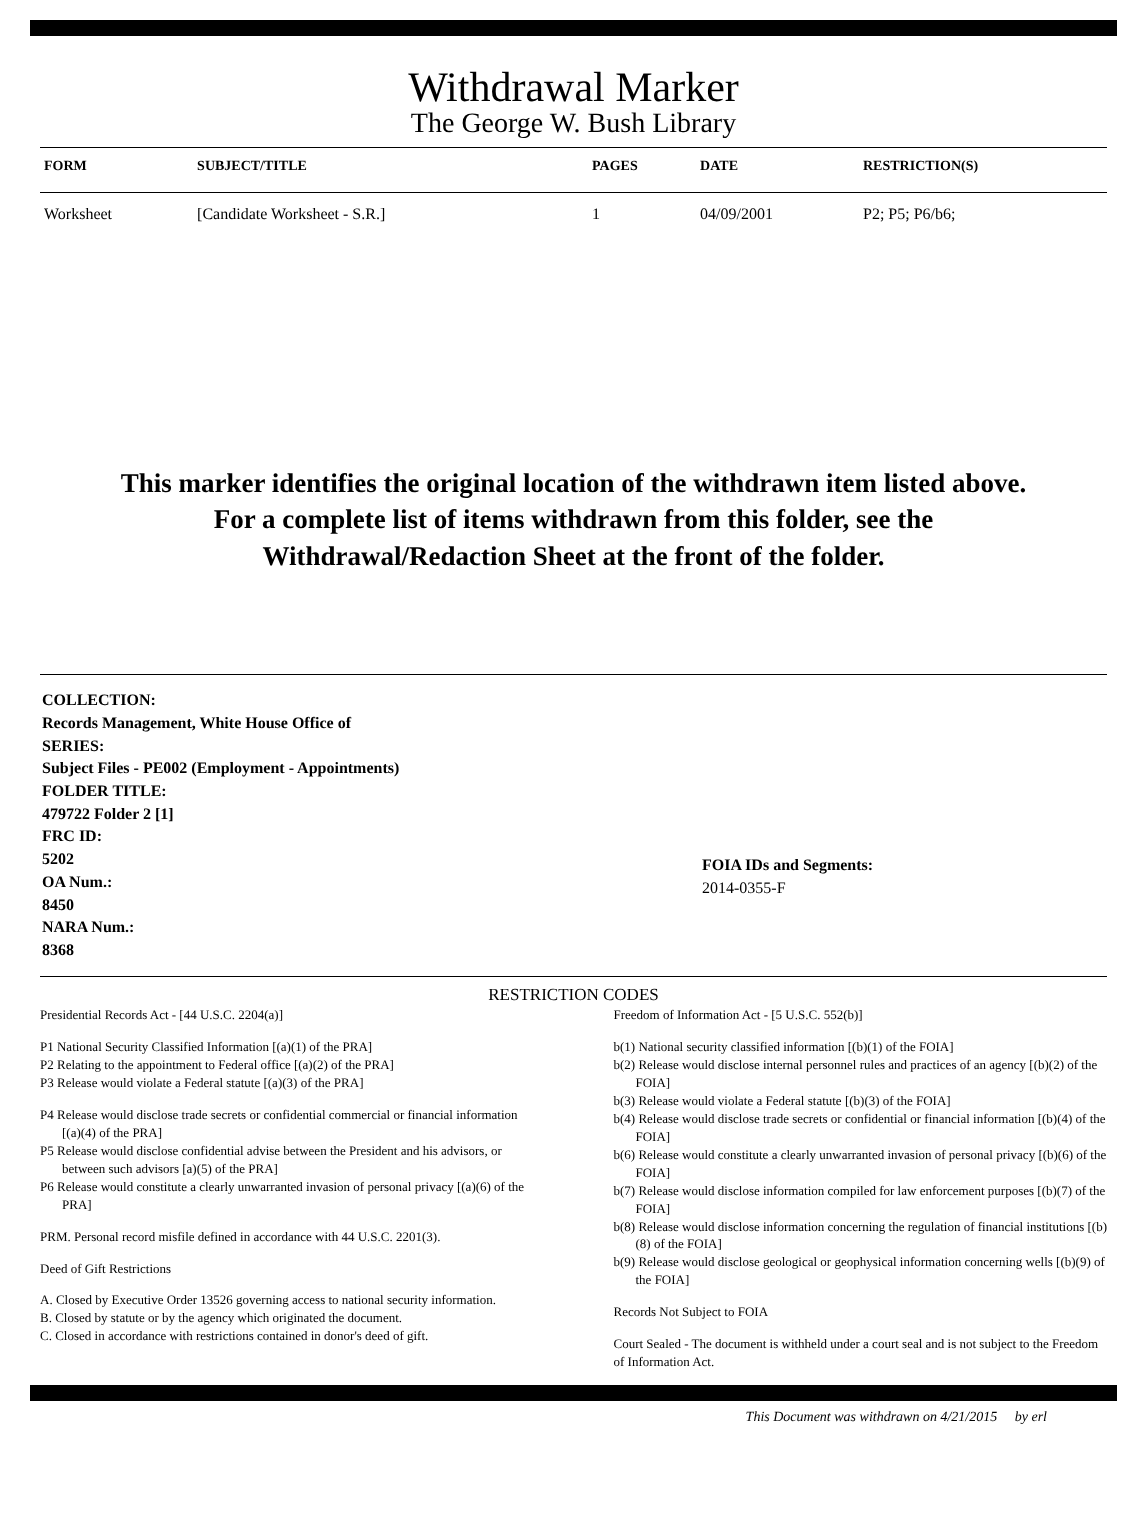Withdrawal Marker
The George W. Bush Library
| FORM | SUBJECT/TITLE | PAGES | DATE | RESTRICTION(S) |
| --- | --- | --- | --- | --- |
| Worksheet | [Candidate Worksheet - S.R.] | 1 | 04/09/2001 | P2; P5; P6/b6; |
This marker identifies the original location of the withdrawn item listed above.
For a complete list of items withdrawn from this folder, see the
Withdrawal/Redaction Sheet at the front of the folder.
COLLECTION:
Records Management, White House Office of
SERIES:
Subject Files - PE002 (Employment - Appointments)
FOLDER TITLE:
479722 Folder 2 [1]
FRC ID:
5202
OA Num.:
8450
NARA Num.:
8368
FOIA IDs and Segments:
2014-0355-F
RESTRICTION CODES
Presidential Records Act - [44 U.S.C. 2204(a)]
P1 National Security Classified Information [(a)(1) of the PRA]
P2 Relating to the appointment to Federal office [(a)(2) of the PRA]
P3 Release would violate a Federal statute [(a)(3) of the PRA]
P4 Release would disclose trade secrets or confidential commercial or financial information [(a)(4) of the PRA]
P5 Release would disclose confidential advise between the President and his advisors, or between such advisors [a)(5) of the PRA]
P6 Release would constitute a clearly unwarranted invasion of personal privacy [(a)(6) of the PRA]
PRM. Personal record misfile defined in accordance with 44 U.S.C. 2201(3).
Deed of Gift Restrictions
A. Closed by Executive Order 13526 governing access to national security information.
B. Closed by statute or by the agency which originated the document.
C. Closed in accordance with restrictions contained in donor's deed of gift.
Freedom of Information Act - [5 U.S.C. 552(b)]
b(1) National security classified information [(b)(1) of the FOIA]
b(2) Release would disclose internal personnel rules and practices of an agency [(b)(2) of the FOIA]
b(3) Release would violate a Federal statute [(b)(3) of the FOIA]
b(4) Release would disclose trade secrets or confidential or financial information [(b)(4) of the FOIA]
b(6) Release would constitute a clearly unwarranted invasion of personal privacy [(b)(6) of the FOIA]
b(7) Release would disclose information compiled for law enforcement purposes [(b)(7) of the FOIA]
b(8) Release would disclose information concerning the regulation of financial institutions [(b)(8) of the FOIA]
b(9) Release would disclose geological or geophysical information concerning wells [(b)(9) of the FOIA]
Records Not Subject to FOIA
Court Sealed - The document is withheld under a court seal and is not subject to the Freedom of Information Act.
This Document was withdrawn on 4/21/2015 by erl